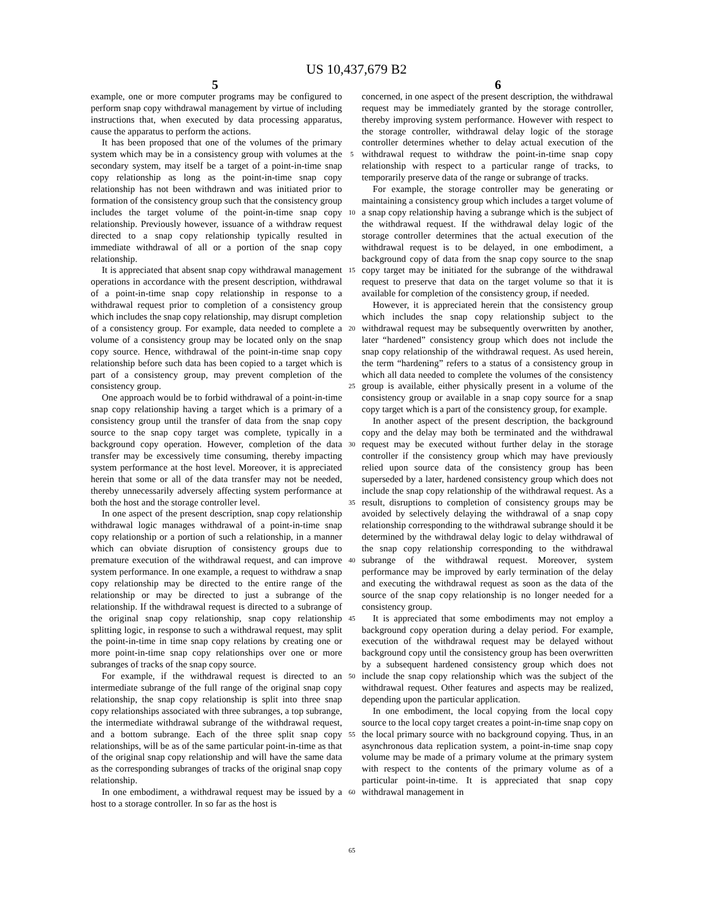US 10,437,679 B2
5 6
example, one or more computer programs may be configured to perform snap copy withdrawal management by virtue of including instructions that, when executed by data processing apparatus, cause the apparatus to perform the actions.
It has been proposed that one of the volumes of the primary system which may be in a consistency group with volumes at the secondary system, may itself be a target of a point-in-time snap copy relationship as long as the point-in-time snap copy relationship has not been withdrawn and was initiated prior to formation of the consistency group such that the consistency group includes the target volume of the point-in-time snap copy relationship. Previously however, issuance of a withdraw request directed to a snap copy relationship typically resulted in immediate withdrawal of all or a portion of the snap copy relationship.
It is appreciated that absent snap copy withdrawal management operations in accordance with the present description, withdrawal of a point-in-time snap copy relationship in response to a withdrawal request prior to completion of a consistency group which includes the snap copy relationship, may disrupt completion of a consistency group. For example, data needed to complete a volume of a consistency group may be located only on the snap copy source. Hence, withdrawal of the point-in-time snap copy relationship before such data has been copied to a target which is part of a consistency group, may prevent completion of the consistency group.
One approach would be to forbid withdrawal of a point-in-time snap copy relationship having a target which is a primary of a consistency group until the transfer of data from the snap copy source to the snap copy target was complete, typically in a background copy operation. However, completion of the data transfer may be excessively time consuming, thereby impacting system performance at the host level. Moreover, it is appreciated herein that some or all of the data transfer may not be needed, thereby unnecessarily adversely affecting system performance at both the host and the storage controller level.
In one aspect of the present description, snap copy relationship withdrawal logic manages withdrawal of a point-in-time snap copy relationship or a portion of such a relationship, in a manner which can obviate disruption of consistency groups due to premature execution of the withdrawal request, and can improve system performance. In one example, a request to withdraw a snap copy relationship may be directed to the entire range of the relationship or may be directed to just a subrange of the relationship. If the withdrawal request is directed to a subrange of the original snap copy relationship, snap copy relationship splitting logic, in response to such a withdrawal request, may split the point-in-time in time snap copy relations by creating one or more point-in-time snap copy relationships over one or more subranges of tracks of the snap copy source.
For example, if the withdrawal request is directed to an intermediate subrange of the full range of the original snap copy relationship, the snap copy relationship is split into three snap copy relationships associated with three subranges, a top subrange, the intermediate withdrawal subrange of the withdrawal request, and a bottom subrange. Each of the three split snap copy relationships, will be as of the same particular point-in-time as that of the original snap copy relationship and will have the same data as the corresponding subranges of tracks of the original snap copy relationship.
In one embodiment, a withdrawal request may be issued by a host to a storage controller. In so far as the host is
5
10
15
20
25
30
35
40
45
50
55
60
65
concerned, in one aspect of the present description, the withdrawal request may be immediately granted by the storage controller, thereby improving system performance. However with respect to the storage controller, withdrawal delay logic of the storage controller determines whether to delay actual execution of the withdrawal request to withdraw the point-in-time snap copy relationship with respect to a particular range of tracks, to temporarily preserve data of the range or subrange of tracks.
For example, the storage controller may be generating or maintaining a consistency group which includes a target volume of a snap copy relationship having a subrange which is the subject of the withdrawal request. If the withdrawal delay logic of the storage controller determines that the actual execution of the withdrawal request is to be delayed, in one embodiment, a background copy of data from the snap copy source to the snap copy target may be initiated for the subrange of the withdrawal request to preserve that data on the target volume so that it is available for completion of the consistency group, if needed.
However, it is appreciated herein that the consistency group which includes the snap copy relationship subject to the withdrawal request may be subsequently overwritten by another, later “hardened” consistency group which does not include the snap copy relationship of the withdrawal request. As used herein, the term “hardening” refers to a status of a consistency group in which all data needed to complete the volumes of the consistency group is available, either physically present in a volume of the consistency group or available in a snap copy source for a snap copy target which is a part of the consistency group, for example.
In another aspect of the present description, the background copy and the delay may both be terminated and the withdrawal request may be executed without further delay in the storage controller if the consistency group which may have previously relied upon source data of the consistency group has been superseded by a later, hardened consistency group which does not include the snap copy relationship of the withdrawal request. As a result, disruptions to completion of consistency groups may be avoided by selectively delaying the withdrawal of a snap copy relationship corresponding to the withdrawal subrange should it be determined by the withdrawal delay logic to delay withdrawal of the snap copy relationship corresponding to the withdrawal subrange of the withdrawal request. Moreover, system performance may be improved by early termination of the delay and executing the withdrawal request as soon as the data of the source of the snap copy relationship is no longer needed for a consistency group.
It is appreciated that some embodiments may not employ a background copy operation during a delay period. For example, execution of the withdrawal request may be delayed without background copy until the consistency group has been overwritten by a subsequent hardened consistency group which does not include the snap copy relationship which was the subject of the withdrawal request. Other features and aspects may be realized, depending upon the particular application.
In one embodiment, the local copying from the local copy source to the local copy target creates a point-in-time snap copy on the local primary source with no background copying. Thus, in an asynchronous data replication system, a point-in-time snap copy volume may be made of a primary volume at the primary system with respect to the contents of the primary volume as of a particular point-in-time. It is appreciated that snap copy withdrawal management in